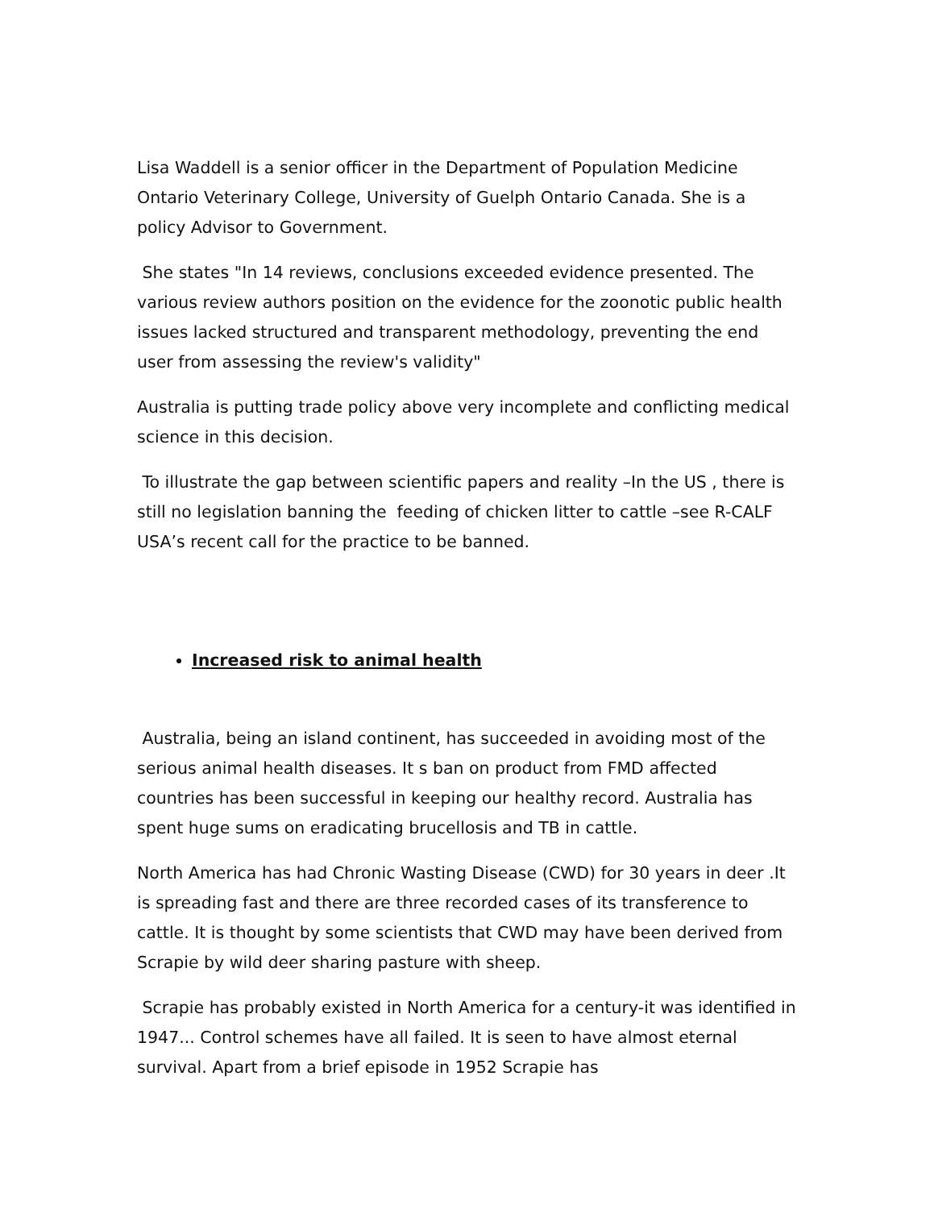Lisa Waddell is a senior officer in the Department of Population Medicine Ontario Veterinary College, University of Guelph Ontario Canada. She is a policy Advisor to Government.
She states "In 14 reviews, conclusions exceeded evidence presented. The various review authors position on the evidence for the zoonotic public health issues lacked structured and transparent methodology, preventing the end user from assessing the review's validity"
Australia is putting trade policy above very incomplete and conflicting medical science in this decision.
To illustrate the gap between scientific papers and reality –In the US , there is still no legislation banning the feeding of chicken litter to cattle –see R-CALF USA’s recent call for the practice to be banned.
Increased risk to animal health
Australia, being an island continent, has succeeded in avoiding most of the serious animal health diseases. It s ban on product from FMD affected countries has been successful in keeping our healthy record. Australia has spent huge sums on eradicating brucellosis and TB in cattle.
North America has had Chronic Wasting Disease (CWD) for 30 years in deer .It is spreading fast and there are three recorded cases of its transference to cattle. It is thought by some scientists that CWD may have been derived from Scrapie by wild deer sharing pasture with sheep.
Scrapie has probably existed in North America for a century-it was identified in 1947... Control schemes have all failed. It is seen to have almost eternal survival. Apart from a brief episode in 1952 Scrapie has